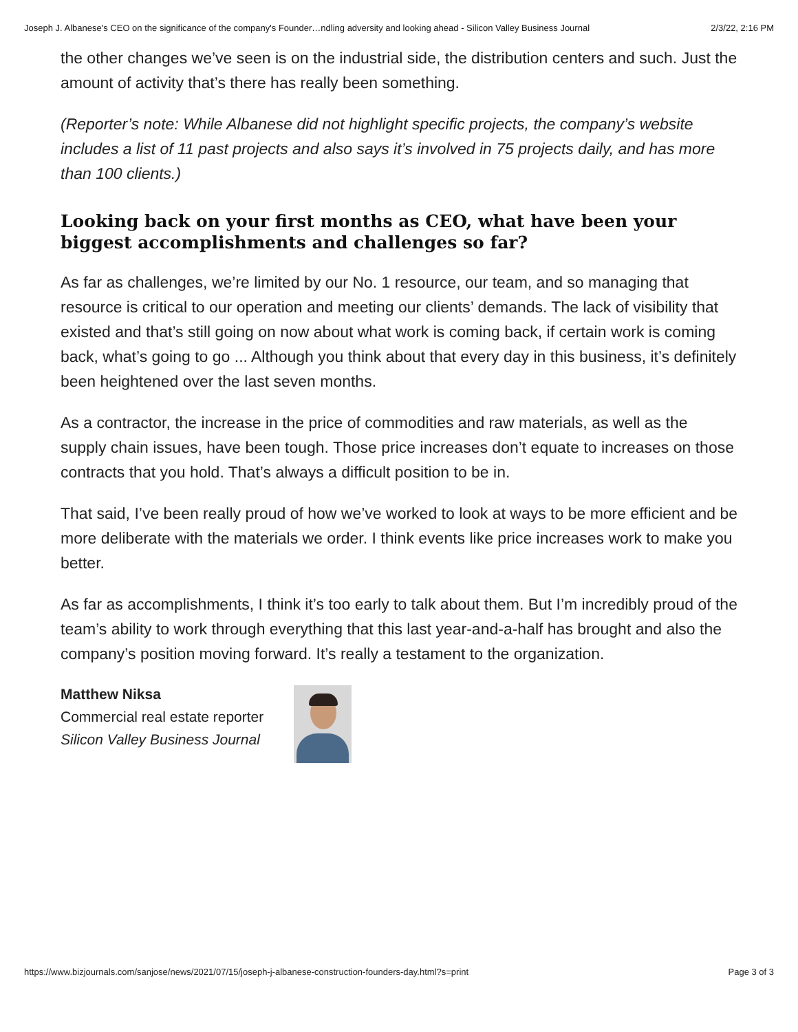Joseph J. Albanese's CEO on the significance of the company's Founder…ndling adversity and looking ahead - Silicon Valley Business Journal 2/3/22, 2:16 PM
the other changes we’ve seen is on the industrial side, the distribution centers and such. Just the amount of activity that’s there has really been something.
(Reporter’s note: While Albanese did not highlight specific projects, the company’s website includes a list of 11 past projects and also says it’s involved in 75 projects daily, and has more than 100 clients.)
Looking back on your first months as CEO, what have been your biggest accomplishments and challenges so far?
As far as challenges, we’re limited by our No. 1 resource, our team, and so managing that resource is critical to our operation and meeting our clients’ demands. The lack of visibility that existed and that’s still going on now about what work is coming back, if certain work is coming back, what’s going to go ... Although you think about that every day in this business, it’s definitely been heightened over the last seven months.
As a contractor, the increase in the price of commodities and raw materials, as well as the supply chain issues, have been tough. Those price increases don’t equate to increases on those contracts that you hold. That’s always a difficult position to be in.
That said, I’ve been really proud of how we’ve worked to look at ways to be more efficient and be more deliberate with the materials we order. I think events like price increases work to make you better.
As far as accomplishments, I think it’s too early to talk about them. But I’m incredibly proud of the team’s ability to work through everything that this last year-and-a-half has brought and also the company’s position moving forward. It’s really a testament to the organization.
Matthew Niksa
Commercial real estate reporter
Silicon Valley Business Journal
https://www.bizjournals.com/sanjose/news/2021/07/15/joseph-j-albanese-construction-founders-day.html?s=print Page 3 of 3